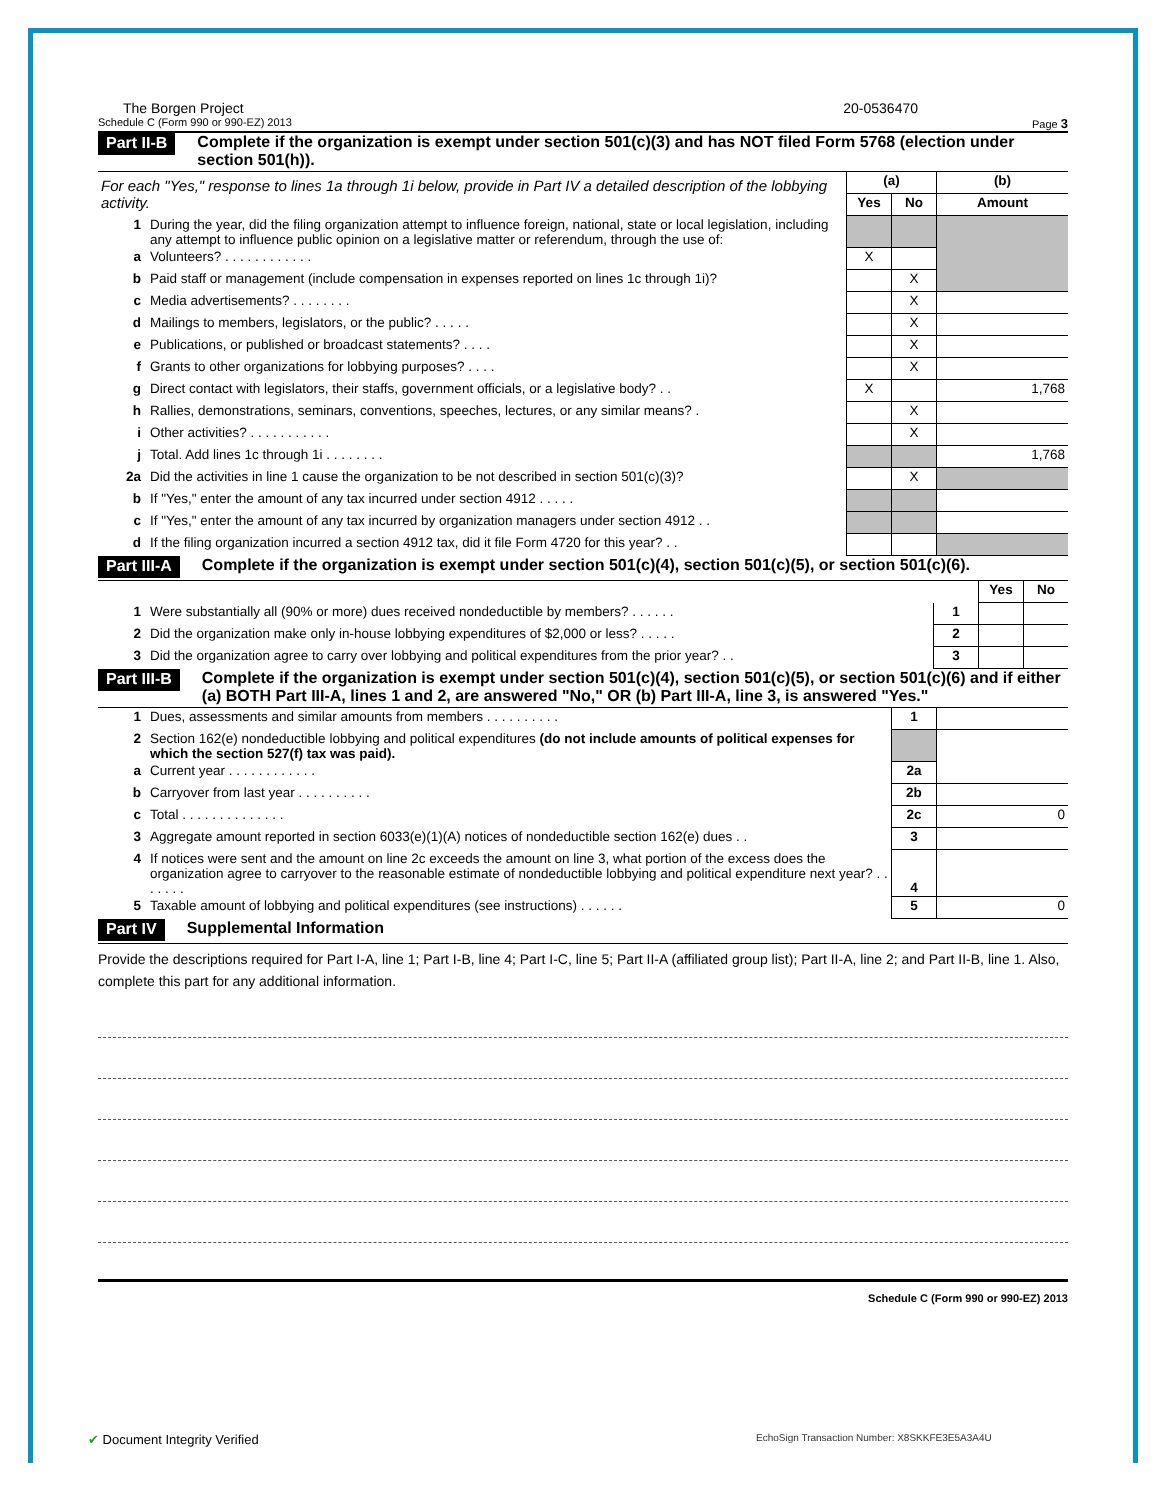The Borgen Project 20-0536470
Schedule C (Form 990 or 990-EZ) 2013 Page 3
Part II-B Complete if the organization is exempt under section 501(c)(3) and has NOT filed Form 5768 (election under section 501(h)).
| For each "Yes," response to lines 1a through 1i below, provide in Part IV a detailed description of the lobbying activity. | | (a) | | (b) |
| | | Yes | No | Amount |
| 1 | During the year, did the filing organization attempt to influence foreign, national, state or local legislation, including any attempt to influence public opinion on a legislative matter or referendum, through the use of: | | | |
| a | Volunteers? . . . . . . . . . . . . | X | | |
| b | Paid staff or management (include compensation in expenses reported on lines 1c through 1i)? | | X | |
| c | Media advertisements? . . . . . . . . | | X | |
| d | Mailings to members, legislators, or the public? . . . . . | | X | |
| e | Publications, or published or broadcast statements? . . . . | | X | |
| f | Grants to other organizations for lobbying purposes? . . . . | | X | |
| g | Direct contact with legislators, their staffs, government officials, or a legislative body? . . | X | | 1,768 |
| h | Rallies, demonstrations, seminars, conventions, speeches, lectures, or any similar means? . | | X | |
| i | Other activities? . . . . . . . . . . . | | X | |
| j | Total. Add lines 1c through 1i . . . . . . . . | | | 1,768 |
| 2a | Did the activities in line 1 cause the organization to be not described in section 501(c)(3)? | | X | |
| b | If "Yes," enter the amount of any tax incurred under section 4912 . . . . . | | | |
| c | If "Yes," enter the amount of any tax incurred by organization managers under section 4912 . . | | | |
| d | If the filing organization incurred a section 4912 tax, did it file Form 4720 for this year? . . | | | |
Part III-A Complete if the organization is exempt under section 501(c)(4), section 501(c)(5), or section 501(c)(6).
| | | | Yes | No |
| 1 | Were substantially all (90% or more) dues received nondeductible by members? . . . . . . | 1 | | |
| 2 | Did the organization make only in-house lobbying expenditures of $2,000 or less? . . . . . | 2 | | |
| 3 | Did the organization agree to carry over lobbying and political expenditures from the prior year? . . | 3 | | |
Part III-B Complete if the organization is exempt under section 501(c)(4), section 501(c)(5), or section 501(c)(6) and if either (a) BOTH Part III-A, lines 1 and 2, are answered "No," OR (b) Part III-A, line 3, is answered "Yes."
| 1 | Dues, assessments and similar amounts from members . . . . . . . . . . | 1 | |
| 2 | Section 162(e) nondeductible lobbying and political expenditures (do not include amounts of political expenses for which the section 527(f) tax was paid). | | |
| a | Current year . . . . . . . . . . . . | 2a | |
| b | Carryover from last year . . . . . . . . . . | 2b | |
| c | Total . . . . . . . . . . . . . . | 2c | 0 |
| 3 | Aggregate amount reported in section 6033(e)(1)(A) notices of nondeductible section 162(e) dues . . | 3 | |
| 4 | If notices were sent and the amount on line 2c exceeds the amount on line 3, what portion of the excess does the organization agree to carryover to the reasonable estimate of nondeductible lobbying and political expenditure next year? . . . . . . . | 4 | |
| 5 | Taxable amount of lobbying and political expenditures (see instructions) . . . . . . | 5 | 0 |
Part IV Supplemental Information
Provide the descriptions required for Part I-A, line 1; Part I-B, line 4; Part I-C, line 5; Part II-A (affiliated group list); Part II-A, line 2; and Part II-B, line 1. Also, complete this part for any additional information.
Schedule C (Form 990 or 990-EZ) 2013
✔ Document Integrity Verified
EchoSign Transaction Number: X8SKKFE3E5A3A4U